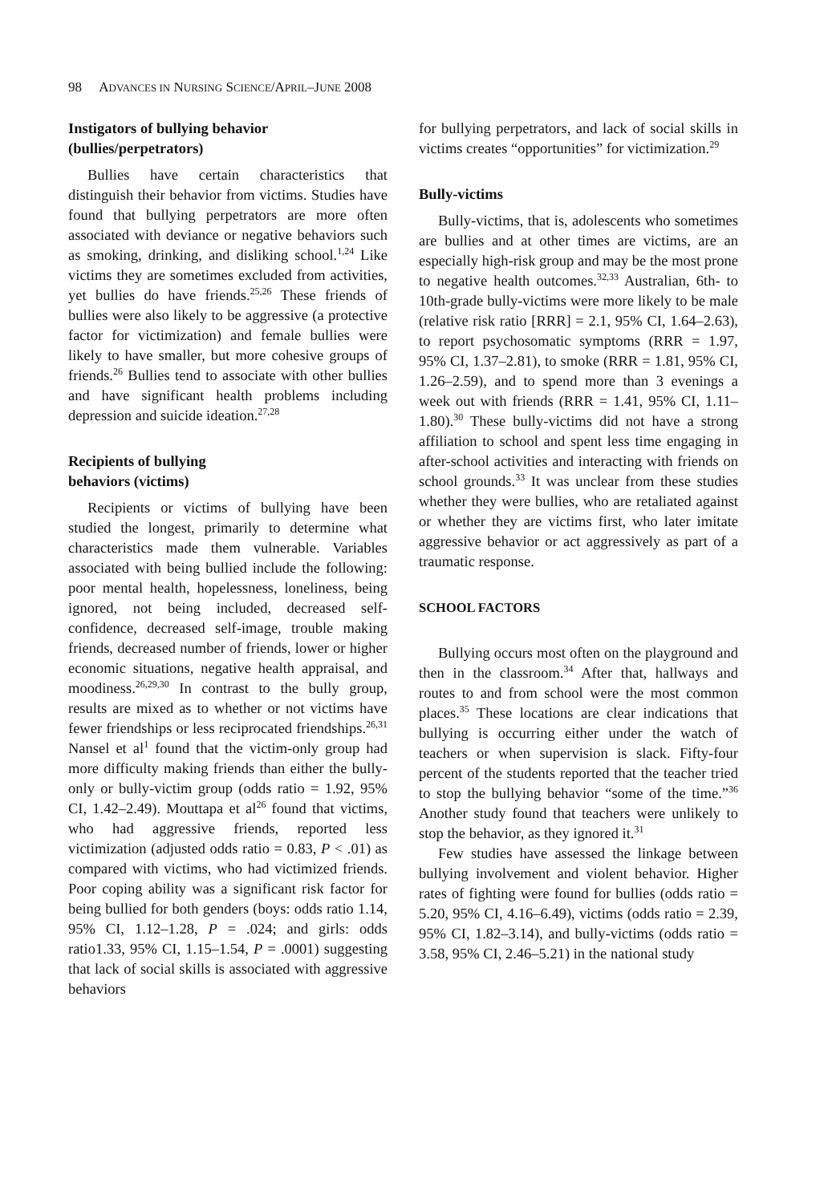98 ADVANCES IN NURSING SCIENCE/APRIL–JUNE 2008
Instigators of bullying behavior (bullies/perpetrators)
Bullies have certain characteristics that distinguish their behavior from victims. Studies have found that bullying perpetrators are more often associated with deviance or negative behaviors such as smoking, drinking, and disliking school.<sup>1,24</sup> Like victims they are sometimes excluded from activities, yet bullies do have friends.<sup>25,26</sup> These friends of bullies were also likely to be aggressive (a protective factor for victimization) and female bullies were likely to have smaller, but more cohesive groups of friends.<sup>26</sup> Bullies tend to associate with other bullies and have significant health problems including depression and suicide ideation.<sup>27,28</sup>
Recipients of bullying
behaviors (victims)
Recipients or victims of bullying have been studied the longest, primarily to determine what characteristics made them vulnerable. Variables associated with being bullied include the following: poor mental health, hopelessness, loneliness, being ignored, not being included, decreased self-confidence, decreased self-image, trouble making friends, decreased number of friends, lower or higher economic situations, negative health appraisal, and moodiness.<sup>26,29,30</sup> In contrast to the bully group, results are mixed as to whether or not victims have fewer friendships or less reciprocated friendships.<sup>26,31</sup> Nansel et al<sup>1</sup> found that the victim-only group had more difficulty making friends than either the bully-only or bully-victim group (odds ratio = 1.92, 95% CI, 1.42–2.49). Mouttapa et al<sup>26</sup> found that victims, who had aggressive friends, reported less victimization (adjusted odds ratio = 0.83, P < .01) as compared with victims, who had victimized friends. Poor coping ability was a significant risk factor for being bullied for both genders (boys: odds ratio 1.14, 95% CI, 1.12–1.28, P = .024; and girls: odds ratio1.33, 95% CI, 1.15–1.54, P = .0001) suggesting that lack of social skills is associated with aggressive behaviors
for bullying perpetrators, and lack of social skills in victims creates “opportunities” for victimization.<sup>29</sup>
Bully-victims
Bully-victims, that is, adolescents who sometimes are bullies and at other times are victims, are an especially high-risk group and may be the most prone to negative health outcomes.<sup>32,33</sup> Australian, 6th- to 10th-grade bully-victims were more likely to be male (relative risk ratio [RRR] = 2.1, 95% CI, 1.64–2.63), to report psychosomatic symptoms (RRR = 1.97, 95% CI, 1.37–2.81), to smoke (RRR = 1.81, 95% CI, 1.26–2.59), and to spend more than 3 evenings a week out with friends (RRR = 1.41, 95% CI, 1.11–1.80).<sup>30</sup> These bully-victims did not have a strong affiliation to school and spent less time engaging in after-school activities and interacting with friends on school grounds.<sup>33</sup> It was unclear from these studies whether they were bullies, who are retaliated against or whether they are victims first, who later imitate aggressive behavior or act aggressively as part of a traumatic response.
SCHOOL FACTORS
Bullying occurs most often on the playground and then in the classroom.<sup>34</sup> After that, hallways and routes to and from school were the most common places.<sup>35</sup> These locations are clear indications that bullying is occurring either under the watch of teachers or when supervision is slack. Fifty-four percent of the students reported that the teacher tried to stop the bullying behavior “some of the time.”<sup>36</sup> Another study found that teachers were unlikely to stop the behavior, as they ignored it.<sup>31</sup>
Few studies have assessed the linkage between bullying involvement and violent behavior. Higher rates of fighting were found for bullies (odds ratio = 5.20, 95% CI, 4.16–6.49), victims (odds ratio = 2.39, 95% CI, 1.82–3.14), and bully-victims (odds ratio = 3.58, 95% CI, 2.46–5.21) in the national study